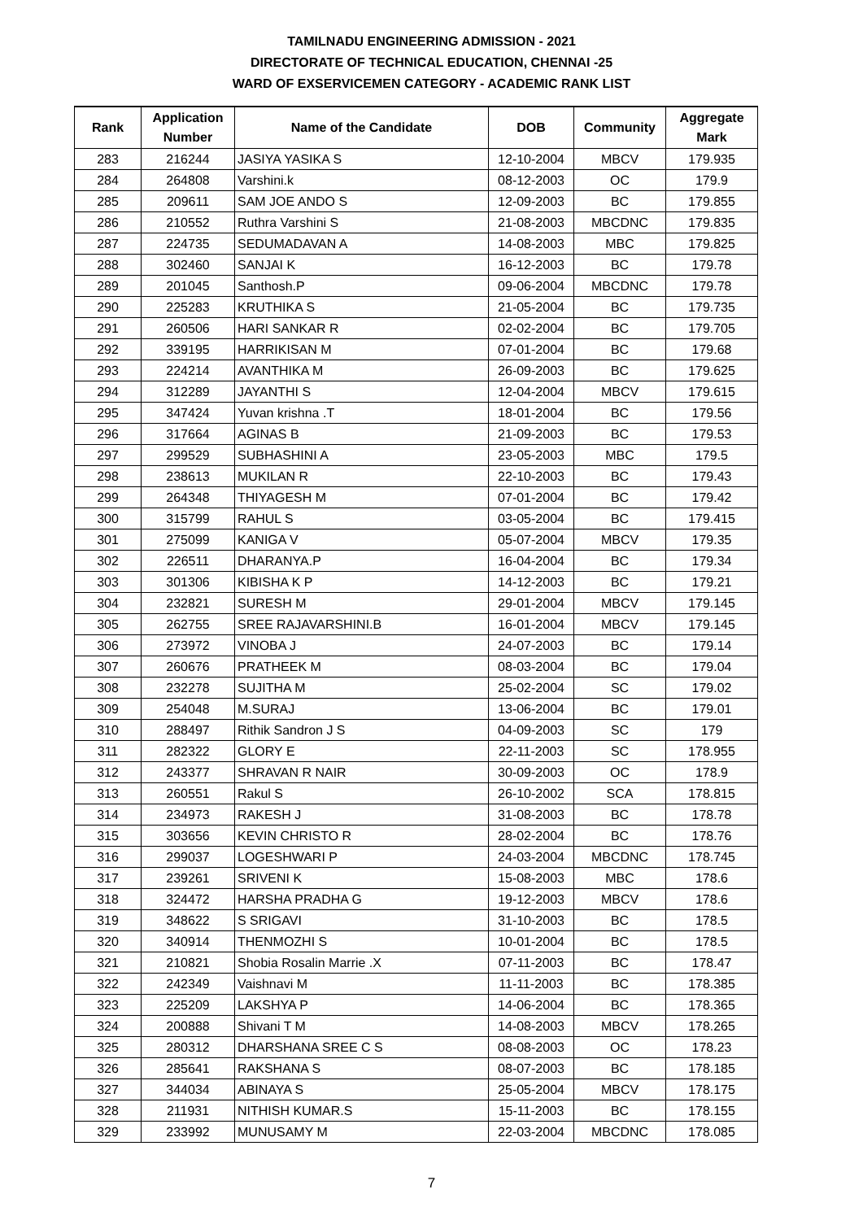TAMILNADU ENGINEERING ADMISSION - 2021
DIRECTORATE OF TECHNICAL EDUCATION, CHENNAI -25
WARD OF EXSERVICEMEN CATEGORY - ACADEMIC RANK LIST
| Rank | Application Number | Name of the Candidate | DOB | Community | Aggregate Mark |
| --- | --- | --- | --- | --- | --- |
| 283 | 216244 | JASIYA YASIKA S | 12-10-2004 | MBCV | 179.935 |
| 284 | 264808 | Varshini.k | 08-12-2003 | OC | 179.9 |
| 285 | 209611 | SAM JOE ANDO S | 12-09-2003 | BC | 179.855 |
| 286 | 210552 | Ruthra Varshini S | 21-08-2003 | MBCDNC | 179.835 |
| 287 | 224735 | SEDUMADAVAN A | 14-08-2003 | MBC | 179.825 |
| 288 | 302460 | SANJAI K | 16-12-2003 | BC | 179.78 |
| 289 | 201045 | Santhosh.P | 09-06-2004 | MBCDNC | 179.78 |
| 290 | 225283 | KRUTHIKA S | 21-05-2004 | BC | 179.735 |
| 291 | 260506 | HARI SANKAR R | 02-02-2004 | BC | 179.705 |
| 292 | 339195 | HARRIKISAN M | 07-01-2004 | BC | 179.68 |
| 293 | 224214 | AVANTHIKA M | 26-09-2003 | BC | 179.625 |
| 294 | 312289 | JAYANTHI S | 12-04-2004 | MBCV | 179.615 |
| 295 | 347424 | Yuvan krishna .T | 18-01-2004 | BC | 179.56 |
| 296 | 317664 | AGINAS B | 21-09-2003 | BC | 179.53 |
| 297 | 299529 | SUBHASHINI A | 23-05-2003 | MBC | 179.5 |
| 298 | 238613 | MUKILAN R | 22-10-2003 | BC | 179.43 |
| 299 | 264348 | THIYAGESH M | 07-01-2004 | BC | 179.42 |
| 300 | 315799 | RAHUL S | 03-05-2004 | BC | 179.415 |
| 301 | 275099 | KANIGA V | 05-07-2004 | MBCV | 179.35 |
| 302 | 226511 | DHARANYA.P | 16-04-2004 | BC | 179.34 |
| 303 | 301306 | KIBISHA K P | 14-12-2003 | BC | 179.21 |
| 304 | 232821 | SURESH M | 29-01-2004 | MBCV | 179.145 |
| 305 | 262755 | SREE RAJAVARSHINI.B | 16-01-2004 | MBCV | 179.145 |
| 306 | 273972 | VINOBA J | 24-07-2003 | BC | 179.14 |
| 307 | 260676 | PRATHEEK M | 08-03-2004 | BC | 179.04 |
| 308 | 232278 | SUJITHA M | 25-02-2004 | SC | 179.02 |
| 309 | 254048 | M.SURAJ | 13-06-2004 | BC | 179.01 |
| 310 | 288497 | Rithik Sandron J S | 04-09-2003 | SC | 179 |
| 311 | 282322 | GLORY E | 22-11-2003 | SC | 178.955 |
| 312 | 243377 | SHRAVAN R NAIR | 30-09-2003 | OC | 178.9 |
| 313 | 260551 | Rakul S | 26-10-2002 | SCA | 178.815 |
| 314 | 234973 | RAKESH J | 31-08-2003 | BC | 178.78 |
| 315 | 303656 | KEVIN CHRISTO R | 28-02-2004 | BC | 178.76 |
| 316 | 299037 | LOGESHWARI P | 24-03-2004 | MBCDNC | 178.745 |
| 317 | 239261 | SRIVENI K | 15-08-2003 | MBC | 178.6 |
| 318 | 324472 | HARSHA PRADHA G | 19-12-2003 | MBCV | 178.6 |
| 319 | 348622 | S SRIGAVI | 31-10-2003 | BC | 178.5 |
| 320 | 340914 | THENMOZHI S | 10-01-2004 | BC | 178.5 |
| 321 | 210821 | Shobia Rosalin Marrie .X | 07-11-2003 | BC | 178.47 |
| 322 | 242349 | Vaishnavi M | 11-11-2003 | BC | 178.385 |
| 323 | 225209 | LAKSHYA P | 14-06-2004 | BC | 178.365 |
| 324 | 200888 | Shivani T M | 14-08-2003 | MBCV | 178.265 |
| 325 | 280312 | DHARSHANA SREE C S | 08-08-2003 | OC | 178.23 |
| 326 | 285641 | RAKSHANA S | 08-07-2003 | BC | 178.185 |
| 327 | 344034 | ABINAYA S | 25-05-2004 | MBCV | 178.175 |
| 328 | 211931 | NITHISH KUMAR.S | 15-11-2003 | BC | 178.155 |
| 329 | 233992 | MUNUSAMY M | 22-03-2004 | MBCDNC | 178.085 |
7